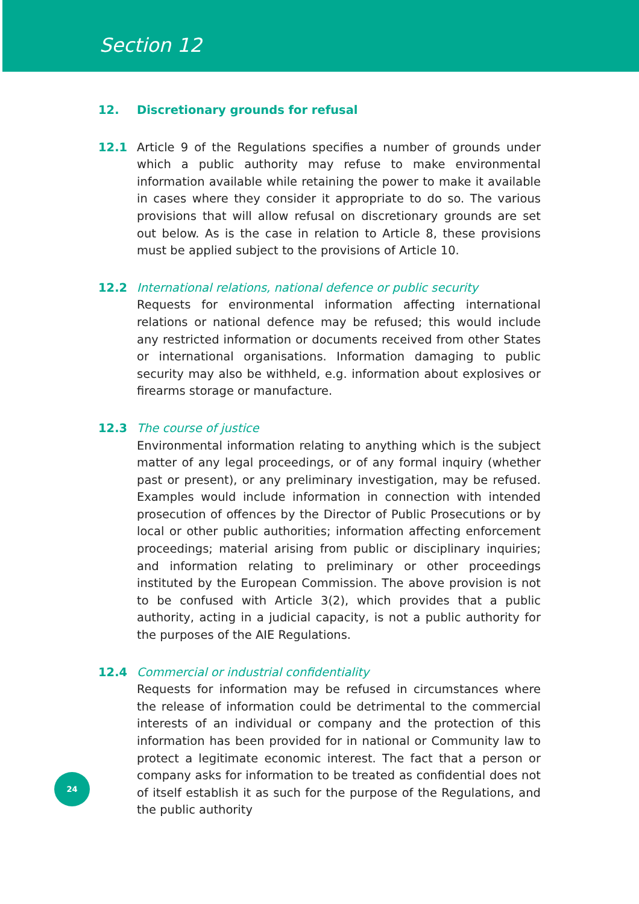Section 12
12. Discretionary grounds for refusal
12.1 Article 9 of the Regulations specifies a number of grounds under which a public authority may refuse to make environmental information available while retaining the power to make it available in cases where they consider it appropriate to do so. The various provisions that will allow refusal on discretionary grounds are set out below. As is the case in relation to Article 8, these provisions must be applied subject to the provisions of Article 10.
12.2 International relations, national defence or public security
Requests for environmental information affecting international relations or national defence may be refused; this would include any restricted information or documents received from other States or international organisations. Information damaging to public security may also be withheld, e.g. information about explosives or firearms storage or manufacture.
12.3 The course of justice
Environmental information relating to anything which is the subject matter of any legal proceedings, or of any formal inquiry (whether past or present), or any preliminary investigation, may be refused. Examples would include information in connection with intended prosecution of offences by the Director of Public Prosecutions or by local or other public authorities; information affecting enforcement proceedings; material arising from public or disciplinary inquiries; and information relating to preliminary or other proceedings instituted by the European Commission. The above provision is not to be confused with Article 3(2), which provides that a public authority, acting in a judicial capacity, is not a public authority for the purposes of the AIE Regulations.
12.4 Commercial or industrial confidentiality
Requests for information may be refused in circumstances where the release of information could be detrimental to the commercial interests of an individual or company and the protection of this information has been provided for in national or Community law to protect a legitimate economic interest. The fact that a person or company asks for information to be treated as confidential does not of itself establish it as such for the purpose of the Regulations, and the public authority
24